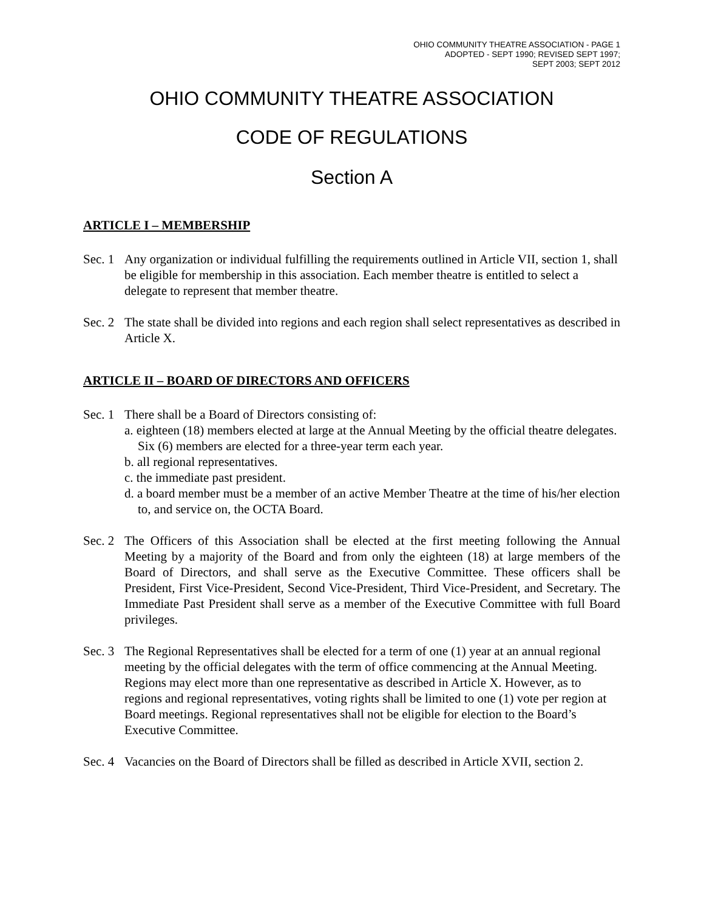OHIO COMMUNITY THEATRE ASSOCIATION - PAGE 1
ADOPTED - SEPT 1990; REVISED SEPT 1997;
SEPT 2003; SEPT 2012
OHIO COMMUNITY THEATRE ASSOCIATION
CODE OF REGULATIONS
Section A
ARTICLE I – MEMBERSHIP
Sec. 1
Any organization or individual fulfilling the requirements outlined in Article VII, section 1, shall be eligible for membership in this association. Each member theatre is entitled to select a delegate to represent that member theatre.
Sec. 2
The state shall be divided into regions and each region shall select representatives as described in Article X.
ARTICLE II – BOARD OF DIRECTORS AND OFFICERS
Sec. 1
There shall be a Board of Directors consisting of:
a. eighteen (18) members elected at large at the Annual Meeting by the official theatre delegates. Six (6) members are elected for a three-year term each year.
b. all regional representatives.
c. the immediate past president.
d. a board member must be a member of an active Member Theatre at the time of his/her election to, and service on, the OCTA Board.
Sec. 2
The Officers of this Association shall be elected at the first meeting following the Annual Meeting by a majority of the Board and from only the eighteen (18) at large members of the Board of Directors, and shall serve as the Executive Committee. These officers shall be President, First Vice-President, Second Vice-President, Third Vice-President, and Secretary. The Immediate Past President shall serve as a member of the Executive Committee with full Board privileges.
Sec. 3
The Regional Representatives shall be elected for a term of one (1) year at an annual regional meeting by the official delegates with the term of office commencing at the Annual Meeting. Regions may elect more than one representative as described in Article X. However, as to regions and regional representatives, voting rights shall be limited to one (1) vote per region at Board meetings. Regional representatives shall not be eligible for election to the Board’s Executive Committee.
Sec. 4
Vacancies on the Board of Directors shall be filled as described in Article XVII, section 2.